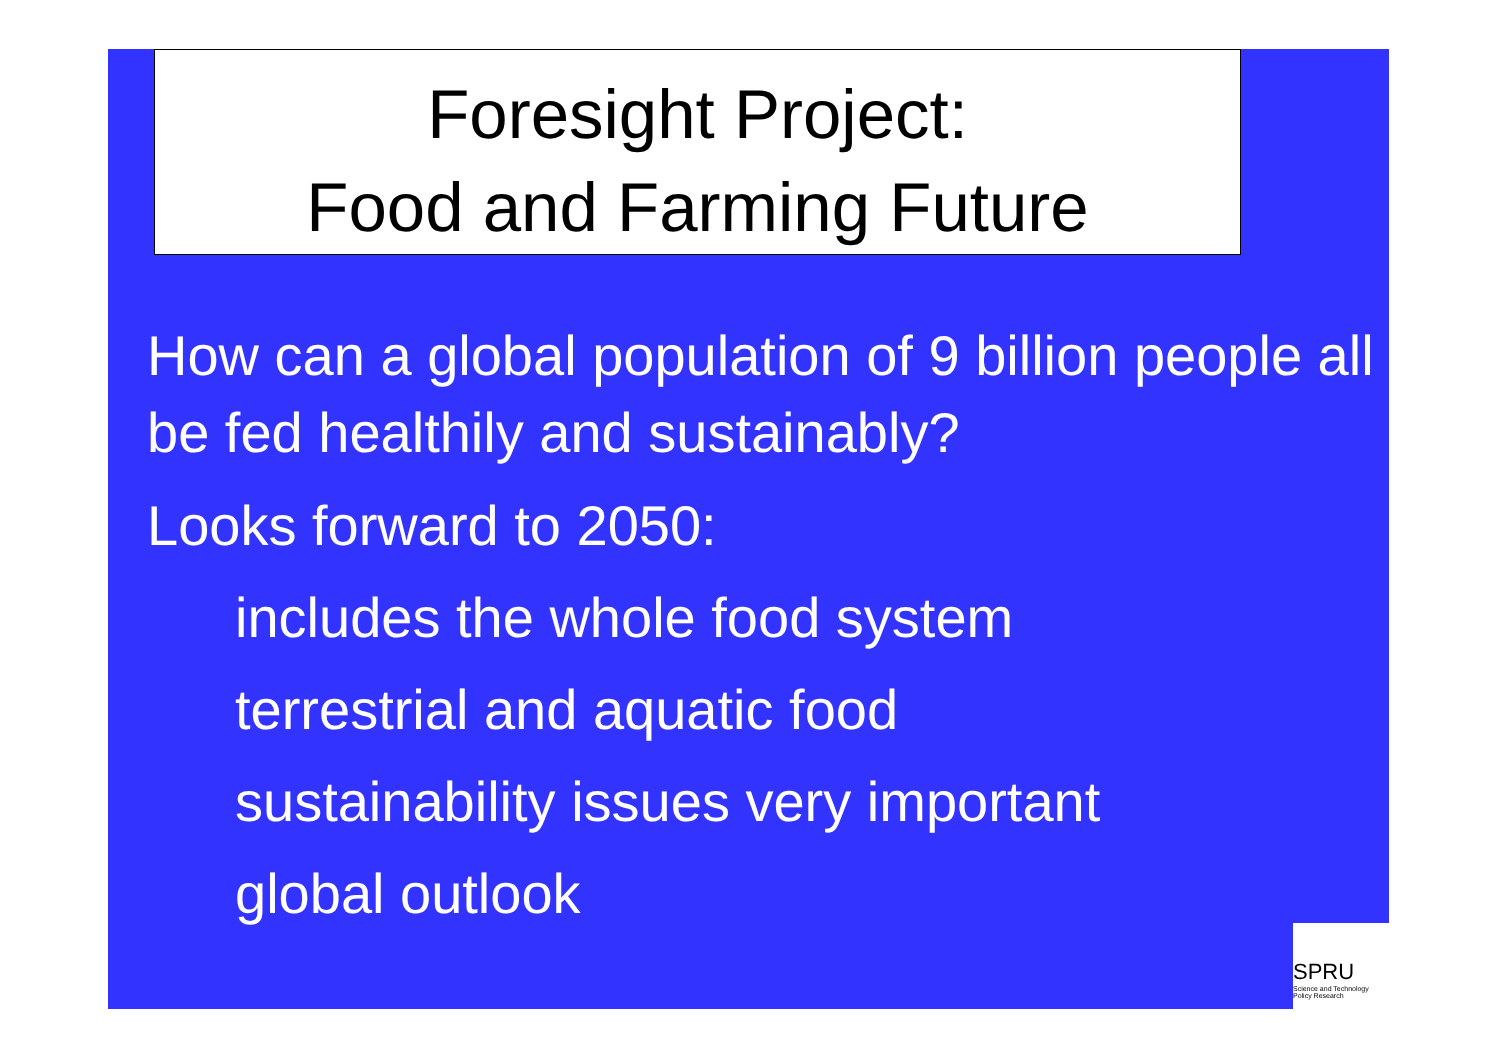Foresight Project:
Food and Farming Future
How can a global population of 9 billion people all be fed healthily and sustainably?
Looks forward to 2050:
includes the whole food system
terrestrial and aquatic food
sustainability issues very important
global outlook
SPRU
Science and Technology
Policy Research